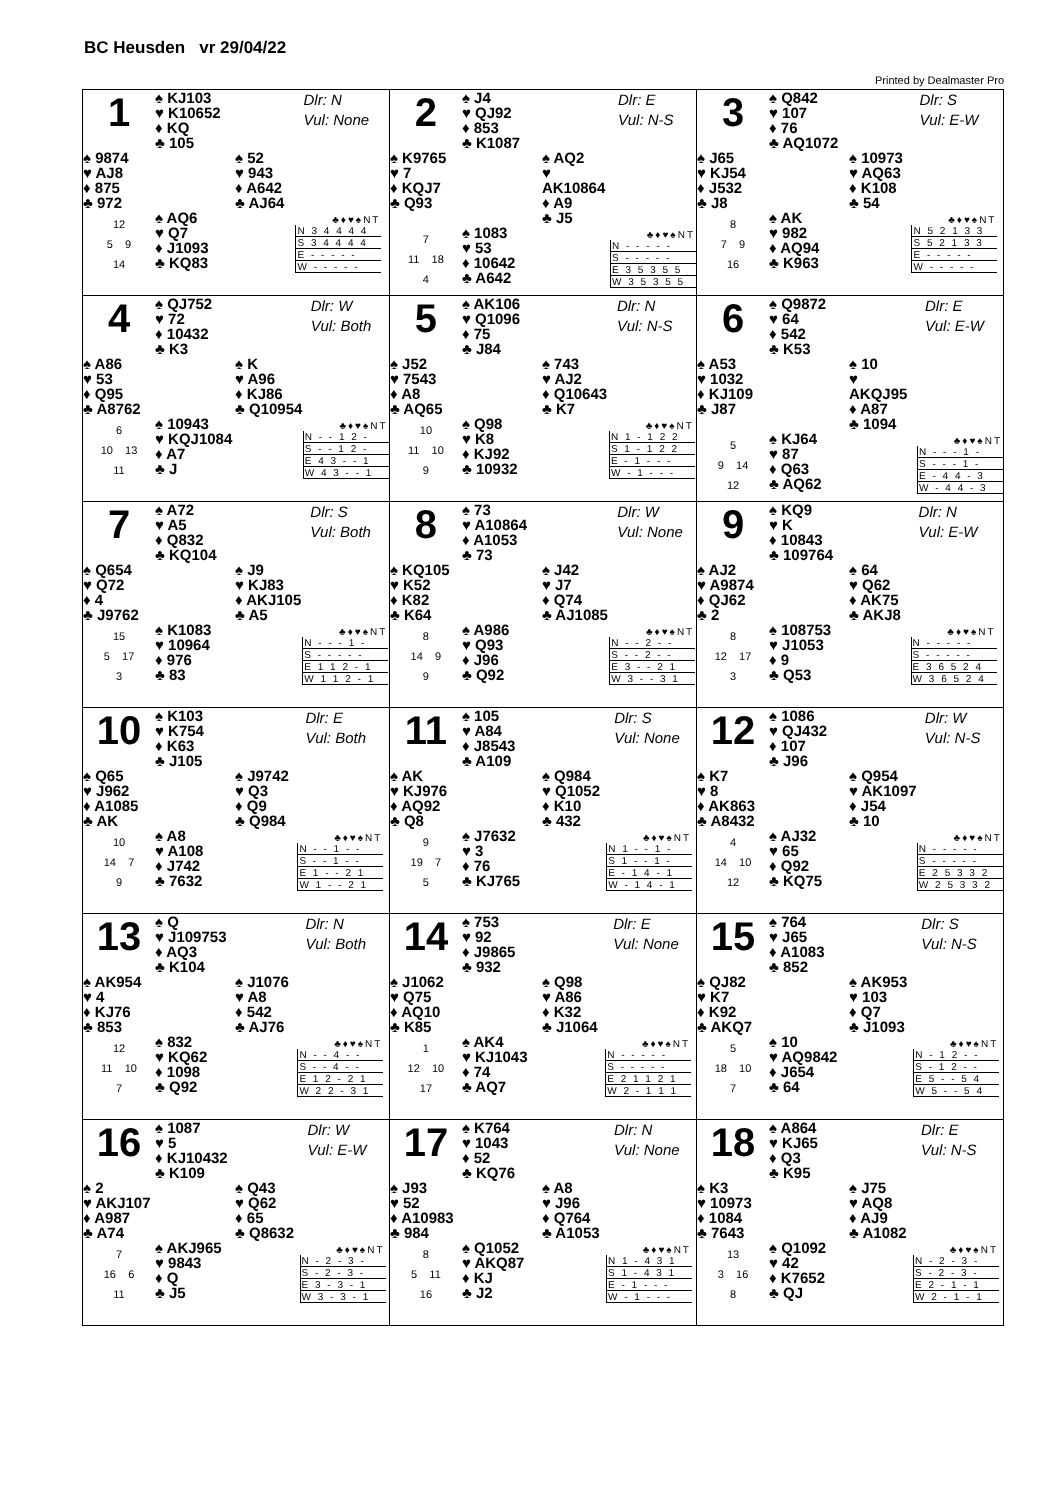BC Heusden vr 29/04/22
Printed by Dealmaster Pro
| / 1 / ♠ KJ103 ♥ K10652 ♦ KQ ♣ 105 / Dlr: N Vul: None / / ♠ 9874 ♥ AJ8 ♦ 875 ♣ 972 / ♠ 52 ♥ 943 ♦ A642 ♣ AJ64 / / / 12 5 9 14 / ♠ AQ6 ♥ Q7 ♦ J1093 ♣ KQ83 / / ♣♦♥♠NT / / --- / / N 3 4 4 4 4 / / S 3 4 4 4 4 / / E - - - - - / / W - - - - - / / | / 2 / ♠ J4 ♥ QJ92 ♦ 853 ♣ K1087 / Dlr: E Vul: N-S / / ♠ K9765 ♥ 7 ♦ KQJ7 ♣ Q93 / ♠ AQ2 ♥ AK10864 ♦ A9 ♣ J5 / / / 7 11 18 4 / ♠ 1083 ♥ 53 ♦ 10642 ♣ A642 / / ♣♦♥♠NT / / --- / / N - - - - - / / S - - - - - / / E 3 5 3 5 5 / / W 3 5 3 5 5 / / | / 3 / ♠ Q842 ♥ 107 ♦ 76 ♣ AQ1072 / Dlr: S Vul: E-W / / ♠ J65 ♥ KJ54 ♦ J532 ♣ J8 / ♠ 10973 ♥ AQ63 ♦ K108 ♣ 54 / / / 8 7 9 16 / ♠ AK ♥ 982 ♦ AQ94 ♣ K963 / / ♣♦♥♠NT / / --- / / N 5 2 1 3 3 / / S 5 2 1 3 3 / / E - - - - - / / W - - - - - / / |
| / 4 / ♠ QJ752 ♥ 72 ♦ 10432 ♣ K3 / Dlr: W Vul: Both / / ♠ A86 ♥ 53 ♦ Q95 ♣ A8762 / ♠ K ♥ A96 ♦ KJ86 ♣ Q10954 / / / 6 10 13 11 / ♠ 10943 ♥ KQJ1084 ♦ A7 ♣ J / / ♣♦♥♠NT / / --- / / N - - 1 2 - / / S - - 1 2 - / / E 4 3 - - 1 / / W 4 3 - - 1 / / | / 5 / ♠ AK106 ♥ Q1096 ♦ 75 ♣ J84 / Dlr: N Vul: N-S / / ♠ J52 ♥ 7543 ♦ A8 ♣ AQ65 / ♠ 743 ♥ AJ2 ♦ Q10643 ♣ K7 / / / 10 11 10 9 / ♠ Q98 ♥ K8 ♦ KJ92 ♣ 10932 / / ♣♦♥♠NT / / --- / / N 1 - 1 2 2 / / S 1 - 1 2 2 / / E - 1 - - - / / W - 1 - - - / / | / 6 / ♠ Q9872 ♥ 64 ♦ 542 ♣ K53 / Dlr: E Vul: E-W / / ♠ A53 ♥ 1032 ♦ KJ109 ♣ J87 / ♠ 10 ♥ AKQJ95 ♦ A87 ♣ 1094 / / / 5 9 14 12 / ♠ KJ64 ♥ 87 ♦ Q63 ♣ AQ62 / / ♣♦♥♠NT / / --- / / N - - - 1 - / / S - - - 1 - / / E - 4 4 - 3 / / W - 4 4 - 3 / / |
| / 7 / ♠ A72 ♥ A5 ♦ Q832 ♣ KQ104 / Dlr: S Vul: Both / / ♠ Q654 ♥ Q72 ♦ 4 ♣ J9762 / ♠ J9 ♥ KJ83 ♦ AKJ105 ♣ A5 / / / 15 5 17 3 / ♠ K1083 ♥ 10964 ♦ 976 ♣ 83 / / ♣♦♥♠NT / / --- / / N - - - 1 - / / S - - - - - / / E 1 1 2 - 1 / / W 1 1 2 - 1 / / | / 8 / ♠ 73 ♥ A10864 ♦ A1053 ♣ 73 / Dlr: W Vul: None / / ♠ KQ105 ♥ K52 ♦ K82 ♣ K64 / ♠ J42 ♥ J7 ♦ Q74 ♣ AJ1085 / / / 8 14 9 9 / ♠ A986 ♥ Q93 ♦ J96 ♣ Q92 / / ♣♦♥♠NT / / --- / / N - - 2 - - / / S - - 2 - - / / E 3 - - 2 1 / / W 3 - - 3 1 / / | / 9 / ♠ KQ9 ♥ K ♦ 10843 ♣ 109764 / Dlr: N Vul: E-W / / ♠ AJ2 ♥ A9874 ♦ QJ62 ♣ 2 / ♠ 64 ♥ Q62 ♦ AK75 ♣ AKJ8 / / / 8 12 17 3 / ♠ 108753 ♥ J1053 ♦ 9 ♣ Q53 / / ♣♦♥♠NT / / --- / / N - - - - - / / S - - - - - / / E 3 6 5 2 4 / / W 3 6 5 2 4 / / |
| / 10 / ♠ K103 ♥ K754 ♦ K63 ♣ J105 / Dlr: E Vul: Both / / ♠ Q65 ♥ J962 ♦ A1085 ♣ AK / ♠ J9742 ♥ Q3 ♦ Q9 ♣ Q984 / / / 10 14 7 9 / ♠ A8 ♥ A108 ♦ J742 ♣ 7632 / / ♣♦♥♠NT / / --- / / N - - 1 - - / / S - - 1 - - / / E 1 - - 2 1 / / W 1 - - 2 1 / / | / 11 / ♠ 105 ♥ A84 ♦ J8543 ♣ A109 / Dlr: S Vul: None / / ♠ AK ♥ KJ976 ♦ AQ92 ♣ Q8 / ♠ Q984 ♥ Q1052 ♦ K10 ♣ 432 / / / 9 19 7 5 / ♠ J7632 ♥ 3 ♦ 76 ♣ KJ765 / / ♣♦♥♠NT / / --- / / N 1 - - 1 - / / S 1 - - 1 - / / E - 1 4 - 1 / / W - 1 4 - 1 / / | / 12 / ♠ 1086 ♥ QJ432 ♦ 107 ♣ J96 / Dlr: W Vul: N-S / / ♠ K7 ♥ 8 ♦ AK863 ♣ A8432 / ♠ Q954 ♥ AK1097 ♦ J54 ♣ 10 / / / 4 14 10 12 / ♠ AJ32 ♥ 65 ♦ Q92 ♣ KQ75 / / ♣♦♥♠NT / / --- / / N - - - - - / / S - - - - - / / E 2 5 3 3 2 / / W 2 5 3 3 2 / / |
| / 13 / ♠ Q ♥ J109753 ♦ AQ3 ♣ K104 / Dlr: N Vul: Both / / ♠ AK954 ♥ 4 ♦ KJ76 ♣ 853 / ♠ J1076 ♥ A8 ♦ 542 ♣ AJ76 / / / 12 11 10 7 / ♠ 832 ♥ KQ62 ♦ 1098 ♣ Q92 / / ♣♦♥♠NT / / --- / / N - - 4 - - / / S - - 4 - - / / E 1 2 - 2 1 / / W 2 2 - 3 1 / / | / 14 / ♠ 753 ♥ 92 ♦ J9865 ♣ 932 / Dlr: E Vul: None / / ♠ J1062 ♥ Q75 ♦ AQ10 ♣ K85 / ♠ Q98 ♥ A86 ♦ K32 ♣ J1064 / / / 1 12 10 17 / ♠ AK4 ♥ KJ1043 ♦ 74 ♣ AQ7 / / ♣♦♥♠NT / / --- / / N - - - - - / / S - - - - - / / E 2 1 1 2 1 / / W 2 - 1 1 1 / / | / 15 / ♠ 764 ♥ J65 ♦ A1083 ♣ 852 / Dlr: S Vul: N-S / / ♠ QJ82 ♥ K7 ♦ K92 ♣ AKQ7 / ♠ AK953 ♥ 103 ♦ Q7 ♣ J1093 / / / 5 18 10 7 / ♠ 10 ♥ AQ9842 ♦ J654 ♣ 64 / / ♣♦♥♠NT / / --- / / N - 1 2 - - / / S - 1 2 - - / / E 5 - - 5 4 / / W 5 - - 5 4 / / |
| / 16 / ♠ 1087 ♥ 5 ♦ KJ10432 ♣ K109 / Dlr: W Vul: E-W / / ♠ 2 ♥ AKJ107 ♦ A987 ♣ A74 / ♠ Q43 ♥ Q62 ♦ 65 ♣ Q8632 / / / 7 16 6 11 / ♠ AKJ965 ♥ 9843 ♦ Q ♣ J5 / / ♣♦♥♠NT / / --- / / N - 2 - 3 - / / S - 2 - 3 - / / E 3 - 3 - 1 / / W 3 - 3 - 1 / / | / 17 / ♠ K764 ♥ 1043 ♦ 52 ♣ KQ76 / Dlr: N Vul: None / / ♠ J93 ♥ 52 ♦ A10983 ♣ 984 / ♠ A8 ♥ J96 ♦ Q764 ♣ A1053 / / / 8 5 11 16 / ♠ Q1052 ♥ AKQ87 ♦ KJ ♣ J2 / / ♣♦♥♠NT / / --- / / N 1 - 4 3 1 / / S 1 - 4 3 1 / / E - 1 - - - / / W - 1 - - - / / | / 18 / ♠ A864 ♥ KJ65 ♦ Q3 ♣ K95 / Dlr: E Vul: N-S / / ♠ K3 ♥ 10973 ♦ 1084 ♣ 7643 / ♠ J75 ♥ AQ8 ♦ AJ9 ♣ A1082 / / / 13 3 16 8 / ♠ Q1092 ♥ 42 ♦ K7652 ♣ QJ / / ♣♦♥♠NT / / --- / / N - 2 - 3 - / / S - 2 - 3 - / / E 2 - 1 - 1 / / W 2 - 1 - 1 / / |